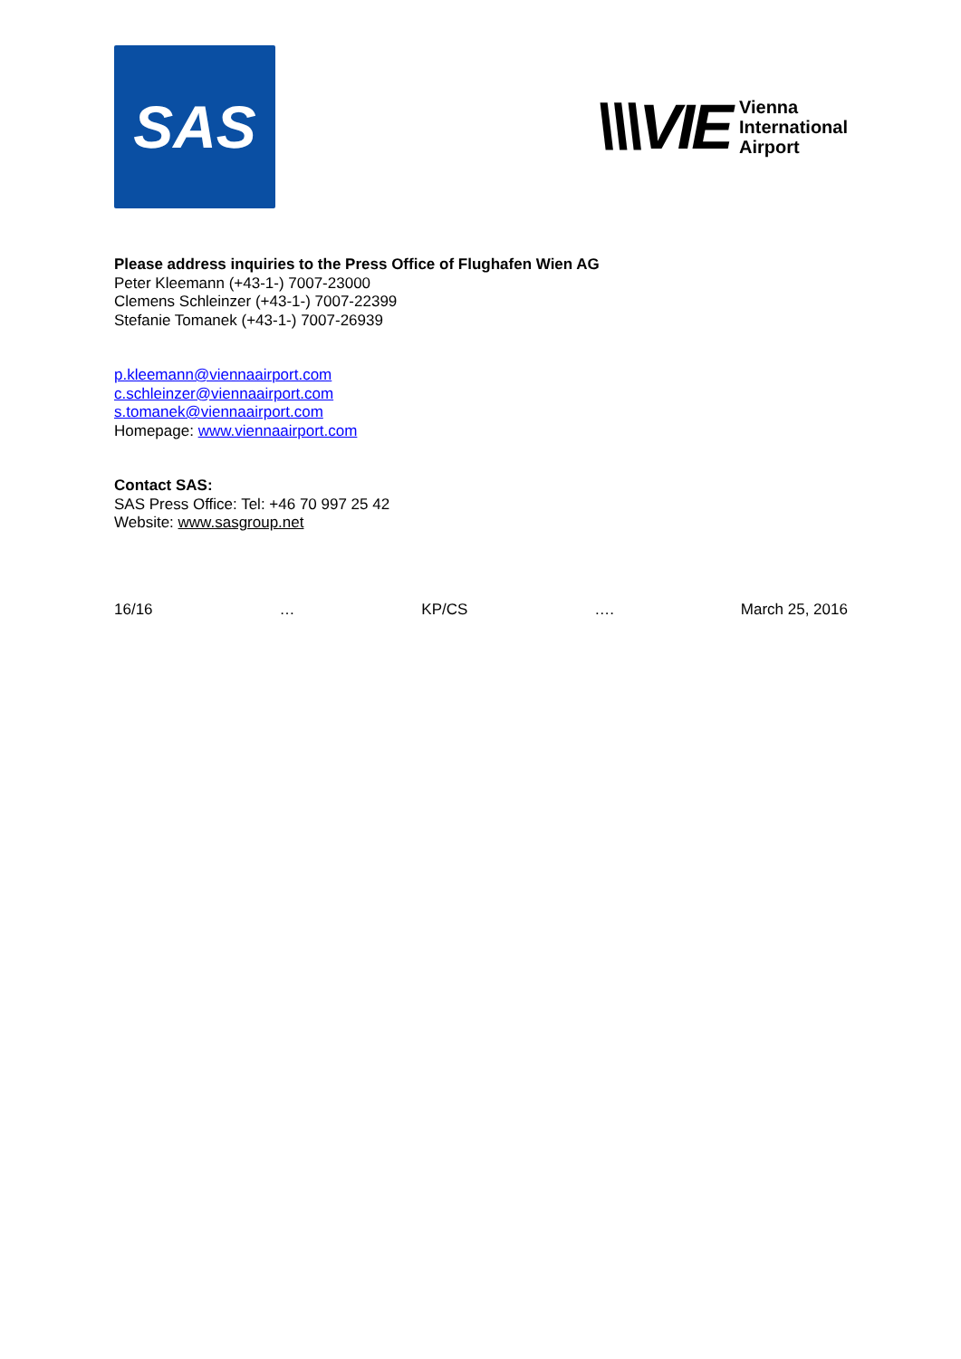SAS
\\\VIE
Vienna
International
Airport
Please address inquiries to the Press Office of Flughafen Wien AG
Peter Kleemann (+43-1-) 7007-23000
Clemens Schleinzer (+43-1-) 7007-22399
Stefanie Tomanek (+43-1-) 7007-26939
p.kleemann@viennaairport.com
c.schleinzer@viennaairport.com
s.tomanek@viennaairport.com
Homepage: www.viennaairport.com
Contact SAS:
SAS Press Office: Tel: +46 70 997 25 42
Website: www.sasgroup.net
16/16 … KP/CS …. March 25, 2016